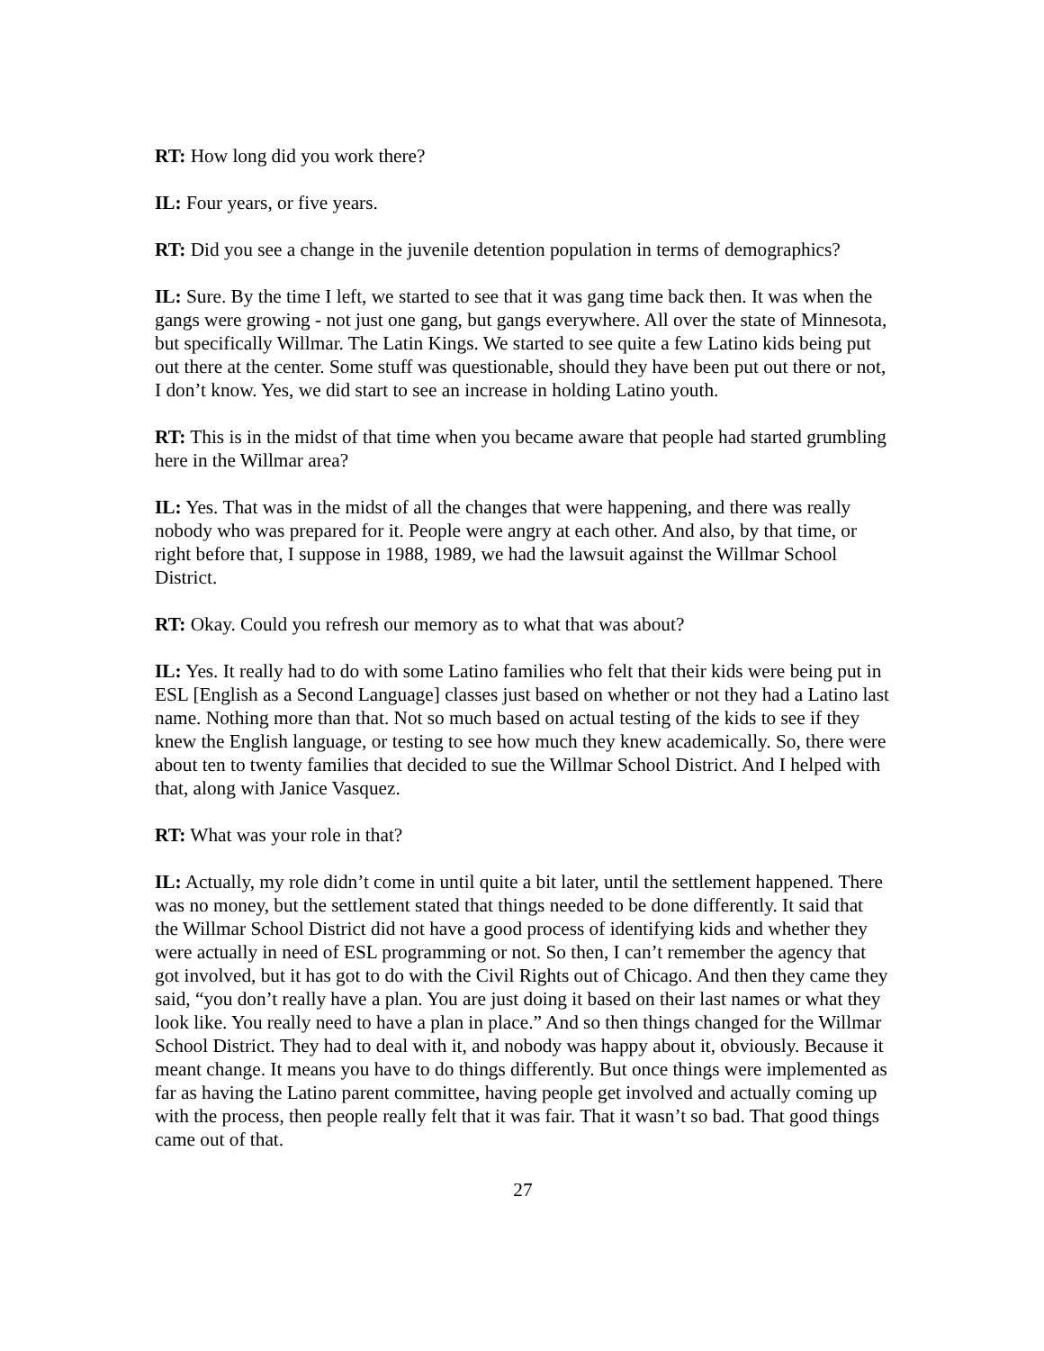RT: How long did you work there?
IL: Four years, or five years.
RT: Did you see a change in the juvenile detention population in terms of demographics?
IL: Sure. By the time I left, we started to see that it was gang time back then. It was when the gangs were growing - not just one gang, but gangs everywhere. All over the state of Minnesota, but specifically Willmar. The Latin Kings. We started to see quite a few Latino kids being put out there at the center. Some stuff was questionable, should they have been put out there or not, I don’t know. Yes, we did start to see an increase in holding Latino youth.
RT: This is in the midst of that time when you became aware that people had started grumbling here in the Willmar area?
IL: Yes. That was in the midst of all the changes that were happening, and there was really nobody who was prepared for it. People were angry at each other. And also, by that time, or right before that, I suppose in 1988, 1989, we had the lawsuit against the Willmar School District.
RT: Okay. Could you refresh our memory as to what that was about?
IL: Yes. It really had to do with some Latino families who felt that their kids were being put in ESL [English as a Second Language] classes just based on whether or not they had a Latino last name. Nothing more than that. Not so much based on actual testing of the kids to see if they knew the English language, or testing to see how much they knew academically. So, there were about ten to twenty families that decided to sue the Willmar School District. And I helped with that, along with Janice Vasquez.
RT: What was your role in that?
IL: Actually, my role didn’t come in until quite a bit later, until the settlement happened. There was no money, but the settlement stated that things needed to be done differently. It said that the Willmar School District did not have a good process of identifying kids and whether they were actually in need of ESL programming or not. So then, I can’t remember the agency that got involved, but it has got to do with the Civil Rights out of Chicago. And then they came they said, “you don’t really have a plan. You are just doing it based on their last names or what they look like. You really need to have a plan in place.” And so then things changed for the Willmar School District. They had to deal with it, and nobody was happy about it, obviously. Because it meant change. It means you have to do things differently. But once things were implemented as far as having the Latino parent committee, having people get involved and actually coming up with the process, then people really felt that it was fair. That it wasn’t so bad. That good things came out of that.
27